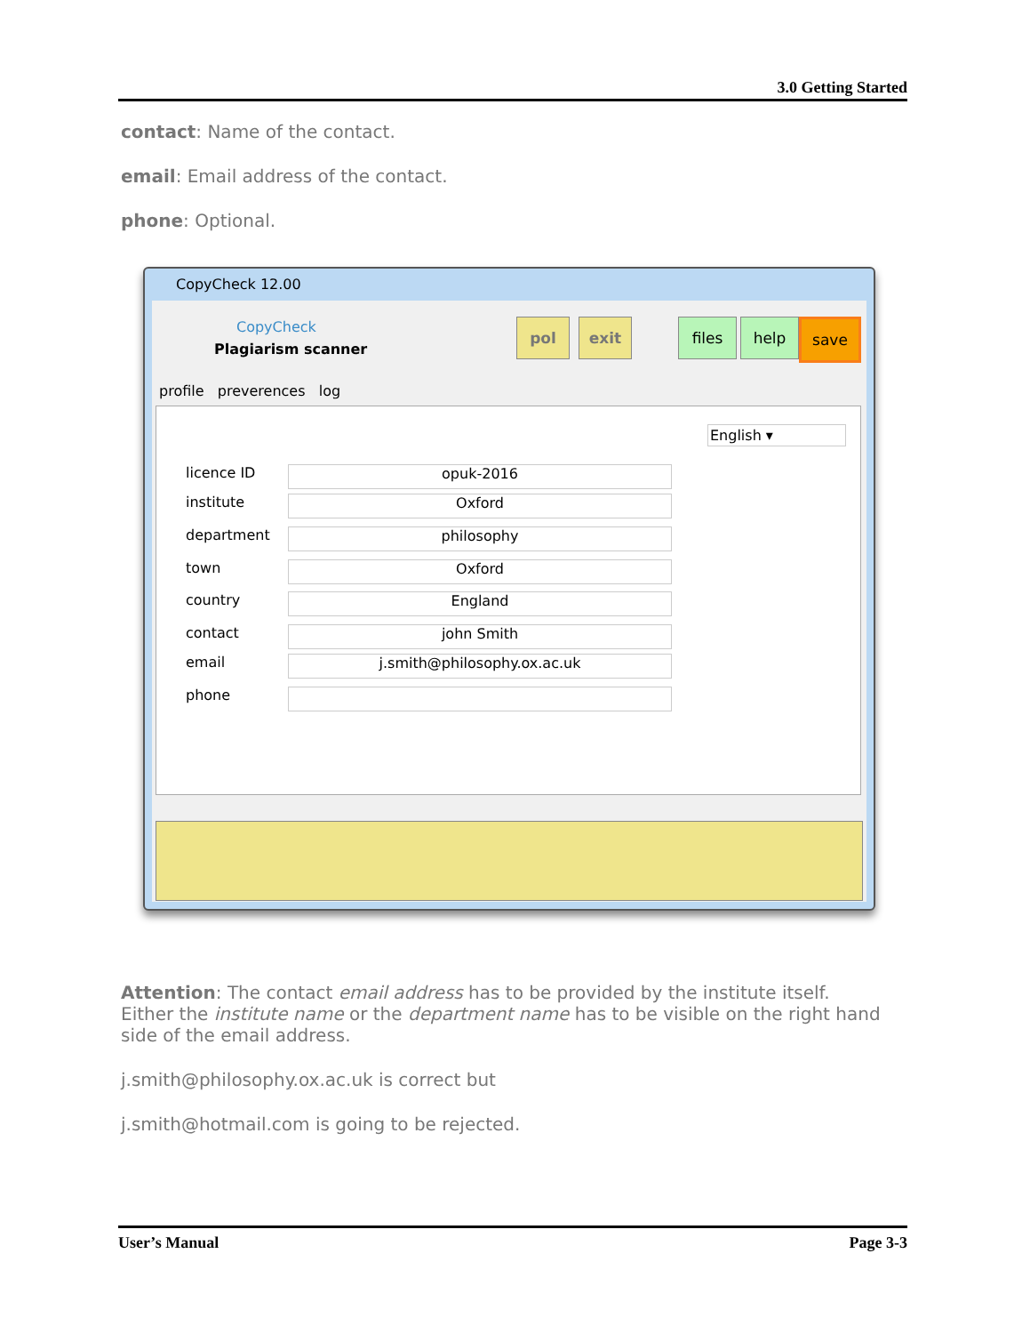3.0 Getting Started
contact: Name of the contact.
email: Email address of the contact.
phone: Optional.
CopyCheck 12.00
CopyCheck
Plagiarism scanner
pol exit files help save
profile preverences log
English ▾
licence ID
opuk-2016
institute
Oxford
department
philosophy
town
Oxford
country
England
contact
john Smith
email
j.smith@philosophy.ox.ac.uk
phone
Attention: The contact email address has to be provided by the institute itself. Either the institute name or the department name has to be visible on the right hand side of the email address.
j.smith@philosophy.ox.ac.uk is correct but
j.smith@hotmail.com is going to be rejected.
User’s Manual Page 3-3